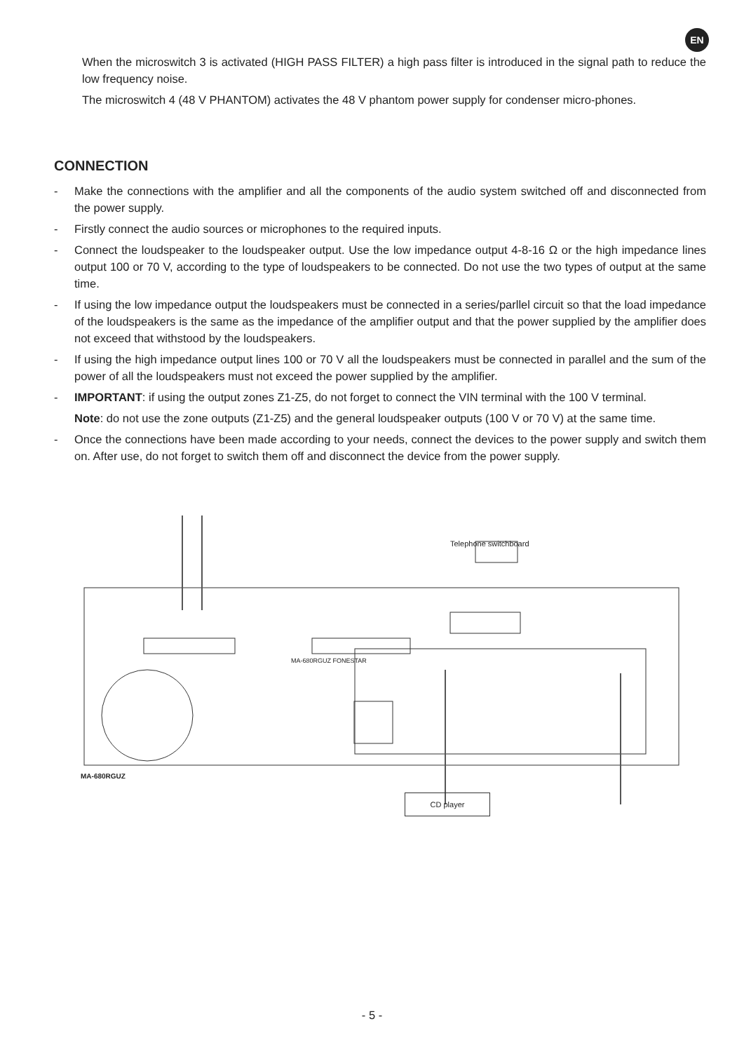EN
When the microswitch 3 is activated (HIGH PASS FILTER) a high pass filter is introduced in the signal path to reduce the low frequency noise.
The microswitch 4 (48 V PHANTOM) activates the 48 V phantom power supply for condenser micro-phones.
CONNECTION
- Make the connections with the amplifier and all the components of the audio system switched off and disconnected from the power supply.
- Firstly connect the audio sources or microphones to the required inputs.
- Connect the loudspeaker to the loudspeaker output. Use the low impedance output 4-8-16 Ω or the high impedance lines output 100 or 70 V, according to the type of loudspeakers to be connected. Do not use the two types of output at the same time.
- If using the low impedance output the loudspeakers must be connected in a series/parllel circuit so that the load impedance of the loudspeakers is the same as the impedance of the amplifier output and that the power supplied by the amplifier does not exceed that withstood by the loudspeakers.
- If using the high impedance output lines 100 or 70 V all the loudspeakers must be connected in parallel and the sum of the power of all the loudspeakers must not exceed the power supplied by the amplifier.
- IMPORTANT: if using the output zones Z1-Z5, do not forget to connect the VIN terminal with the 100 V terminal.
Note: do not use the zone outputs (Z1-Z5) and the general loudspeaker outputs (100 V or 70 V) at the same time.
- Once the connections have been made according to your needs, connect the devices to the power supply and switch them on. After use, do not forget to switch them off and disconnect the device from the power supply.
Telephone switchboard
MA-680RGUZ FONESTAR
MA-680RGUZ
CD player
- 5 -